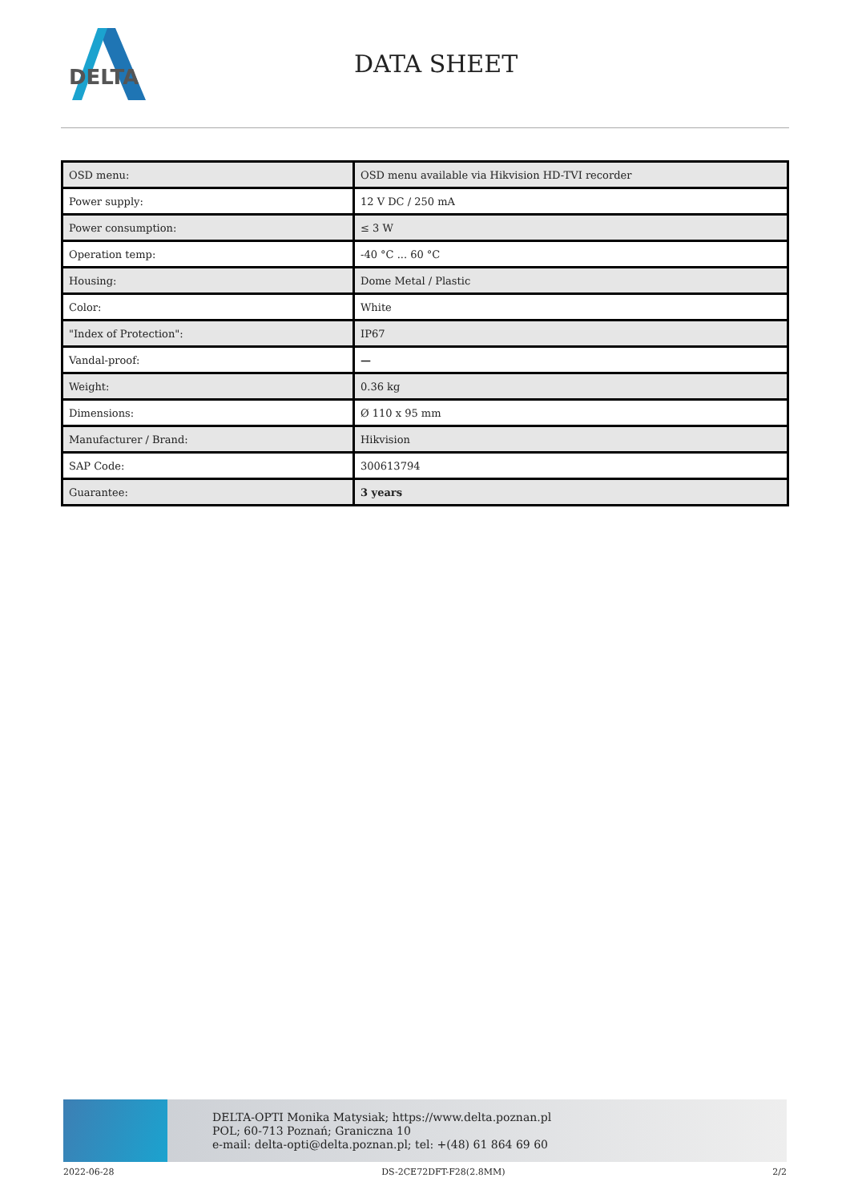DELTA
DATA SHEET
| OSD menu: | OSD menu available via Hikvision HD-TVI recorder |
| Power supply: | 12 V DC / 250 mA |
| Power consumption: | ≤ 3 W |
| Operation temp: | -40 °C ... 60 °C |
| Housing: | Dome Metal / Plastic |
| Color: | White |
| "Index of Protection": | IP67 |
| Vandal-proof: | — |
| Weight: | 0.36 kg |
| Dimensions: | Ø 110 x 95 mm |
| Manufacturer / Brand: | Hikvision |
| SAP Code: | 300613794 |
| Guarantee: | 3 years |
DELTA-OPTI Monika Matysiak; https://www.delta.poznan.pl
POL; 60-713 Poznań; Graniczna 10
e-mail: delta-opti@delta.poznan.pl; tel: +(48) 61 864 69 60
2022-06-28 DS-2CE72DFT-F28(2.8MM) 2/2